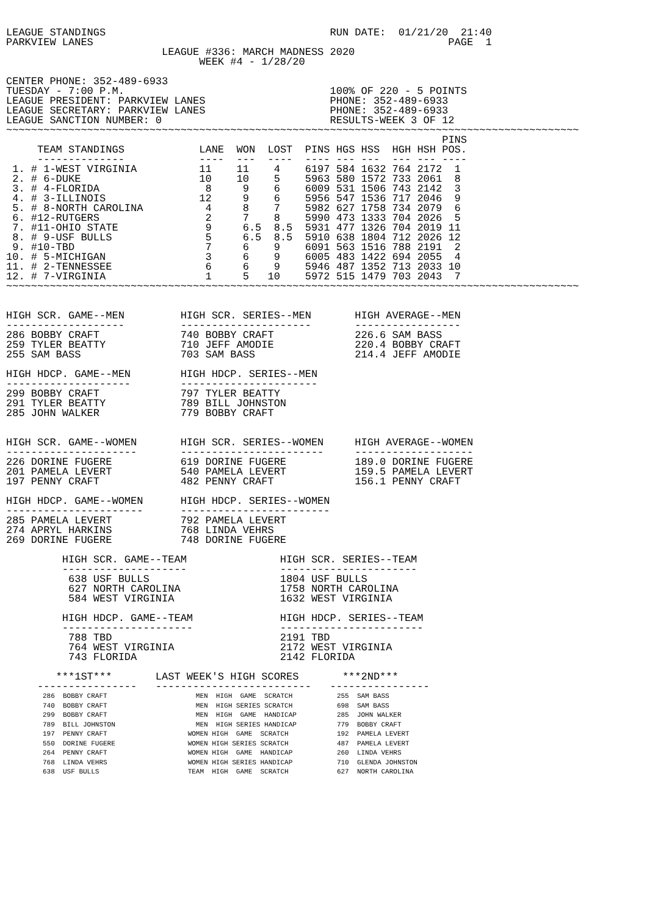LEAGUE STANDINGS                                    RUN DATE:  01/21/20  21:40
PARKVIEW LANES                                                         PAGE  1
                         LEAGUE #336: MARCH MADNESS 2020
                               WEEK #4 - 1/28/20

CENTER PHONE: 352-489-6933
TUESDAY - 7:00 P.M.                                 100% OF 220 - 5 POINTS
LEAGUE PRESIDENT: PARKVIEW LANES                    PHONE: 352-489-6933
LEAGUE SECRETARY: PARKVIEW LANES                    PHONE: 352-489-6933
LEAGUE SANCTION NUMBER: 0                           RESULTS-WEEK 3 OF 12
~~~~~~~~~~~~~~~~~~~~~~~~~~~~~~~~~~~~~~~~~~~~~~~~~~~~~~~~~~~~~~~~~~~~~~~~~~~~~~~~~~~~~~~~~~~~
| | | | | | | | | | | PINS |
| --- | --- | --- | --- | --- | --- | --- | --- | --- | --- | --- |
| TEAM STANDINGS | LANE | WON | LOST | PINS | HGS | HSS | HGH | HSH | | POS. |
| -------------- | ---- | --- | ---- | ---- | --- | --- | --- | --- | | ---- |
| 1. # 1-WEST VIRGINIA | 11 | 11 | 4 | 6197 | 584 | 1632 | 764 | 2172 | | 1 |
| 2. # 6-DUKE | 10 | 10 | 5 | 5963 | 580 | 1572 | 733 | 2061 | | 8 |
| 3. # 4-FLORIDA | 8 | 9 | 6 | 6009 | 531 | 1506 | 743 | 2142 | | 3 |
| 4. # 3-ILLINOIS | 12 | 9 | 6 | 5956 | 547 | 1536 | 717 | 2046 | | 9 |
| 5. # 8-NORTH CAROLINA | 4 | 8 | 7 | 5982 | 627 | 1758 | 734 | 2079 | | 6 |
| 6. #12-RUTGERS | 2 | 7 | 8 | 5990 | 473 | 1333 | 704 | 2026 | | 5 |
| 7. #11-OHIO STATE | 9 | 6.5 | 8.5 | 5931 | 477 | 1326 | 704 | 2019 | | 11 |
| 8. # 9-USF BULLS | 5 | 6.5 | 8.5 | 5910 | 638 | 1804 | 712 | 2026 | | 12 |
| 9. #10-TBD | 7 | 6 | 9 | 6091 | 563 | 1516 | 788 | 2191 | | 2 |
| 10. # 5-MICHIGAN | 3 | 6 | 9 | 6005 | 483 | 1422 | 694 | 2055 | | 4 |
| 11. # 2-TENNESSEE | 6 | 6 | 9 | 5946 | 487 | 1352 | 713 | 2033 | | 10 |
| 12. # 7-VIRGINIA | 1 | 5 | 10 | 5972 | 515 | 1479 | 703 | 2043 | | 7 |
~~~~~~~~~~~~~~~~~~~~~~~~~~~~~~~~~~~~~~~~~~~~~~~~~~~~~~~~~~~~~~~~~~~~~~~~~~~~~~~~~~~~~~~~~~~~


HIGH SCR. GAME--MEN         HIGH SCR. SERIES--MEN       HIGH AVERAGE--MEN
-------------------         ---------------------       -----------------
286 BOBBY CRAFT             740 BOBBY CRAFT             226.6 SAM BASS
259 TYLER BEATTY            710 JEFF AMODIE             220.4 BOBBY CRAFT
255 SAM BASS                703 SAM BASS                214.4 JEFF AMODIE

HIGH HDCP. GAME--MEN        HIGH HDCP. SERIES--MEN
--------------------        ----------------------
299 BOBBY CRAFT             797 TYLER BEATTY
291 TYLER BEATTY            789 BILL JOHNSTON
285 JOHN WALKER             779 BOBBY CRAFT


HIGH SCR. GAME--WOMEN       HIGH SCR. SERIES--WOMEN     HIGH AVERAGE--WOMEN
---------------------       -----------------------     -------------------
226 DORINE FUGERE           619 DORINE FUGERE           189.0 DORINE FUGERE
201 PAMELA LEVERT           540 PAMELA LEVERT           159.5 PAMELA LEVERT
197 PENNY CRAFT             482 PENNY CRAFT             156.1 PENNY CRAFT

HIGH HDCP. GAME--WOMEN      HIGH HDCP. SERIES--WOMEN
----------------------      ------------------------
285 PAMELA LEVERT           792 PAMELA LEVERT
274 APRYL HARKINS           768 LINDA VEHRS
269 DORINE FUGERE           748 DORINE FUGERE

         HIGH SCR. GAME--TEAM               HIGH SCR. SERIES--TEAM
         --------------------               ----------------------
          638 USF BULLS                     1804 USF BULLS
          627 NORTH CAROLINA                1758 NORTH CAROLINA
          584 WEST VIRGINIA                 1632 WEST VIRGINIA

         HIGH HDCP. GAME--TEAM              HIGH HDCP. SERIES--TEAM
         ---------------------              -----------------------
          788 TBD                           2191 TBD
          764 WEST VIRGINIA                 2172 WEST VIRGINIA
          743 FLORIDA                       2142 FLORIDA

        ***1ST***       LAST WEEK'S HIGH SCORES       ***2ND***
     ----------------   -------------------------   ----------------
| 286 BOBBY CRAFT | MEN HIGH GAME SCRATCH | 255 SAM BASS |
| 740 BOBBY CRAFT | MEN HIGH SERIES SCRATCH | 698 SAM BASS |
| 299 BOBBY CRAFT | MEN HIGH GAME HANDICAP | 285 JOHN WALKER |
| 789 BILL JOHNSTON | MEN HIGH SERIES HANDICAP | 779 BOBBY CRAFT |
| 197 PENNY CRAFT | WOMEN HIGH GAME SCRATCH | 192 PAMELA LEVERT |
| 550 DORINE FUGERE | WOMEN HIGH SERIES SCRATCH | 487 PAMELA LEVERT |
| 264 PENNY CRAFT | WOMEN HIGH GAME HANDICAP | 260 LINDA VEHRS |
| 768 LINDA VEHRS | WOMEN HIGH SERIES HANDICAP | 710 GLENDA JOHNSTON |
| 638 USF BULLS | TEAM HIGH GAME SCRATCH | 627 NORTH CAROLINA |